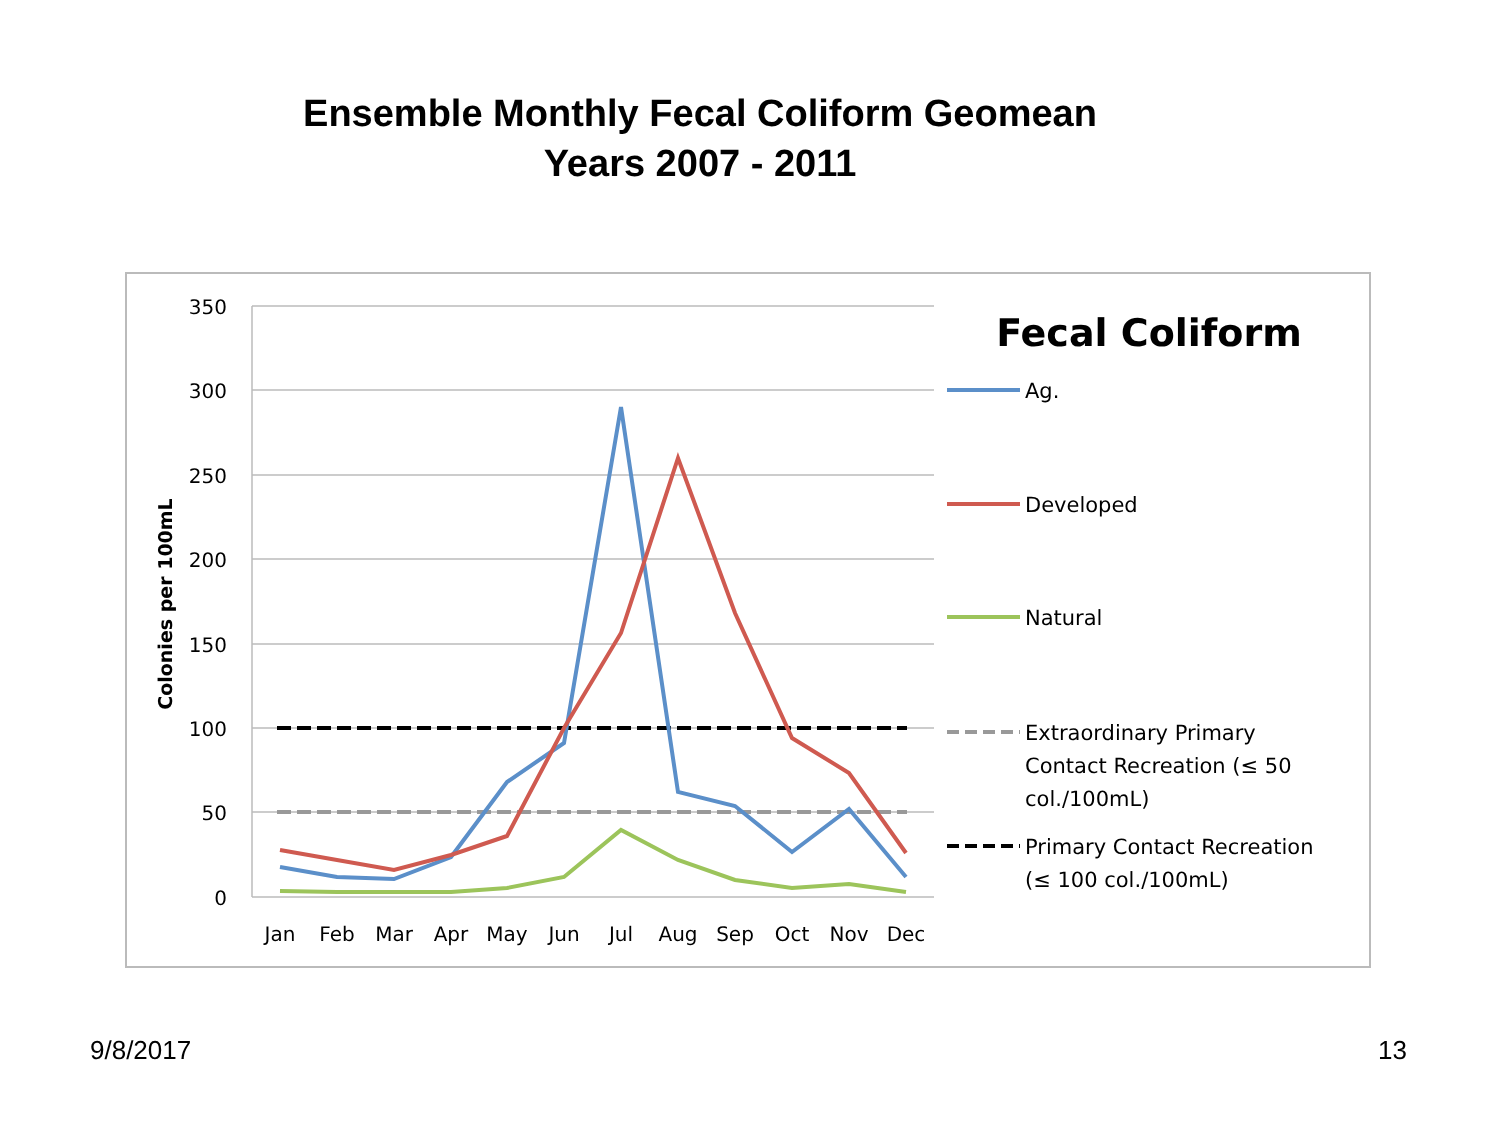Ensemble Monthly Fecal Coliform Geomean
Years 2007 - 2011
350
300
250
200
150
100
50
0
Colonies per 100mL
Jan
Feb
Mar
Apr
May
Jun
Jul
Aug
Sep
Oct
Nov
Dec
Fecal Coliform
Ag.
Developed
Natural
Extraordinary Primary
Contact Recreation (≤ 50
col./100mL)
Primary Contact Recreation
(≤ 100 col./100mL)
9/8/2017 13